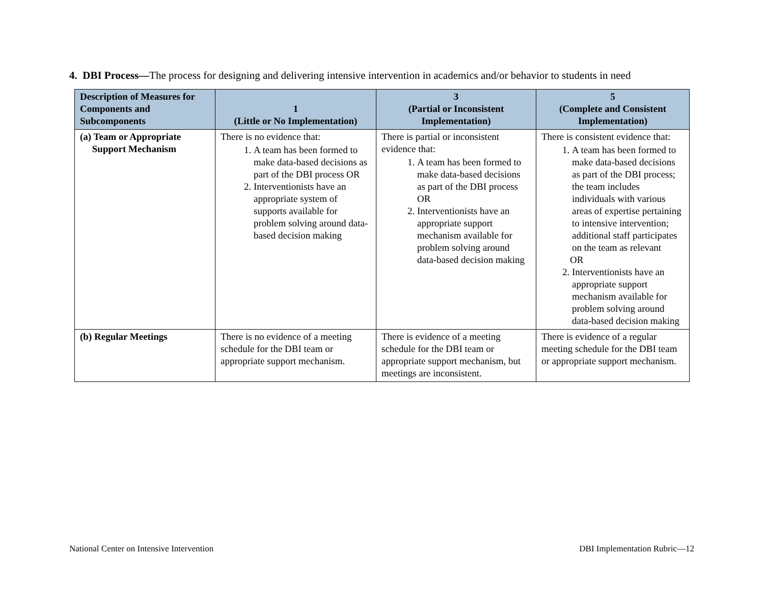4. DBI Process—The process for designing and delivering intensive intervention in academics and/or behavior to students in need
| Description of Measures for Components and Subcomponents | 1 (Little or No Implementation) | 3 (Partial or Inconsistent Implementation) | 5 (Complete and Consistent Implementation) |
| --- | --- | --- | --- |
| (a) Team or Appropriate Support Mechanism | There is no evidence that: 1. A team has been formed to make data-based decisions as part of the DBI process OR 2. Interventionists have an appropriate system of supports available for problem solving around data-based decision making | There is partial or inconsistent evidence that: 1. A team has been formed to make data-based decisions as part of the DBI process OR 2. Interventionists have an appropriate support mechanism available for problem solving around data-based decision making | There is consistent evidence that: 1. A team has been formed to make data-based decisions as part of the DBI process; the team includes individuals with various areas of expertise pertaining to intensive intervention; additional staff participates on the team as relevant OR 2. Interventionists have an appropriate support mechanism available for problem solving around data-based decision making |
| (b) Regular Meetings | There is no evidence of a meeting schedule for the DBI team or appropriate support mechanism. | There is evidence of a meeting schedule for the DBI team or appropriate support mechanism, but meetings are inconsistent. | There is evidence of a regular meeting schedule for the DBI team or appropriate support mechanism. |
National Center on Intensive Intervention
DBI Implementation Rubric—12